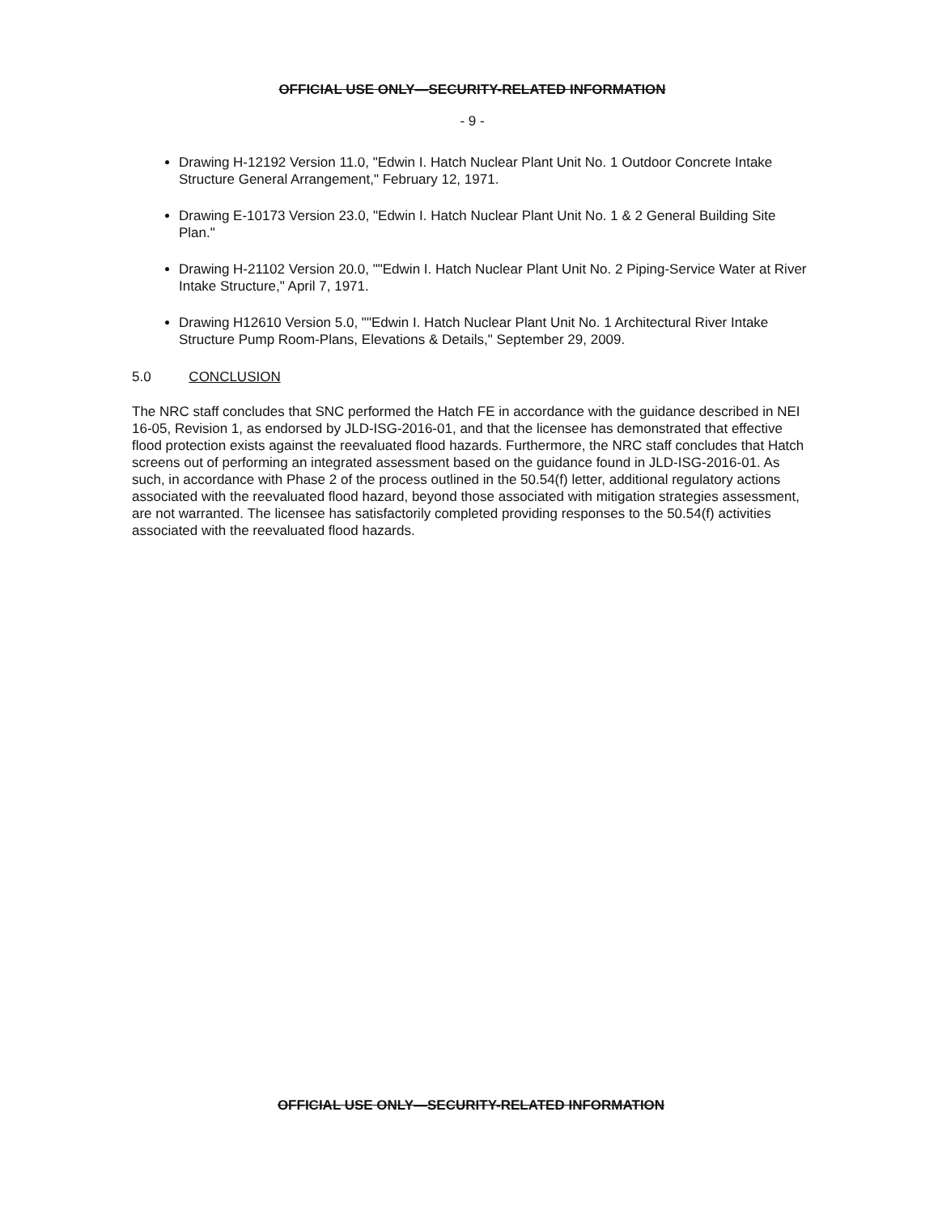OFFICIAL USE ONLY—SECURITY-RELATED INFORMATION
- 9 -
Drawing H-12192 Version 11.0, "Edwin I. Hatch Nuclear Plant Unit No. 1 Outdoor Concrete Intake Structure General Arrangement," February 12, 1971.
Drawing E-10173 Version 23.0, "Edwin I. Hatch Nuclear Plant Unit No. 1 & 2 General Building Site Plan."
Drawing H-21102 Version 20.0, ""Edwin I. Hatch Nuclear Plant Unit No. 2 Piping-Service Water at River Intake Structure," April 7, 1971.
Drawing H12610 Version 5.0, ""Edwin I. Hatch Nuclear Plant Unit No. 1 Architectural River Intake Structure Pump Room-Plans, Elevations & Details," September 29, 2009.
5.0 CONCLUSION
The NRC staff concludes that SNC performed the Hatch FE in accordance with the guidance described in NEI 16-05, Revision 1, as endorsed by JLD-ISG-2016-01, and that the licensee has demonstrated that effective flood protection exists against the reevaluated flood hazards. Furthermore, the NRC staff concludes that Hatch screens out of performing an integrated assessment based on the guidance found in JLD-ISG-2016-01. As such, in accordance with Phase 2 of the process outlined in the 50.54(f) letter, additional regulatory actions associated with the reevaluated flood hazard, beyond those associated with mitigation strategies assessment, are not warranted. The licensee has satisfactorily completed providing responses to the 50.54(f) activities associated with the reevaluated flood hazards.
OFFICIAL USE ONLY—SECURITY-RELATED INFORMATION